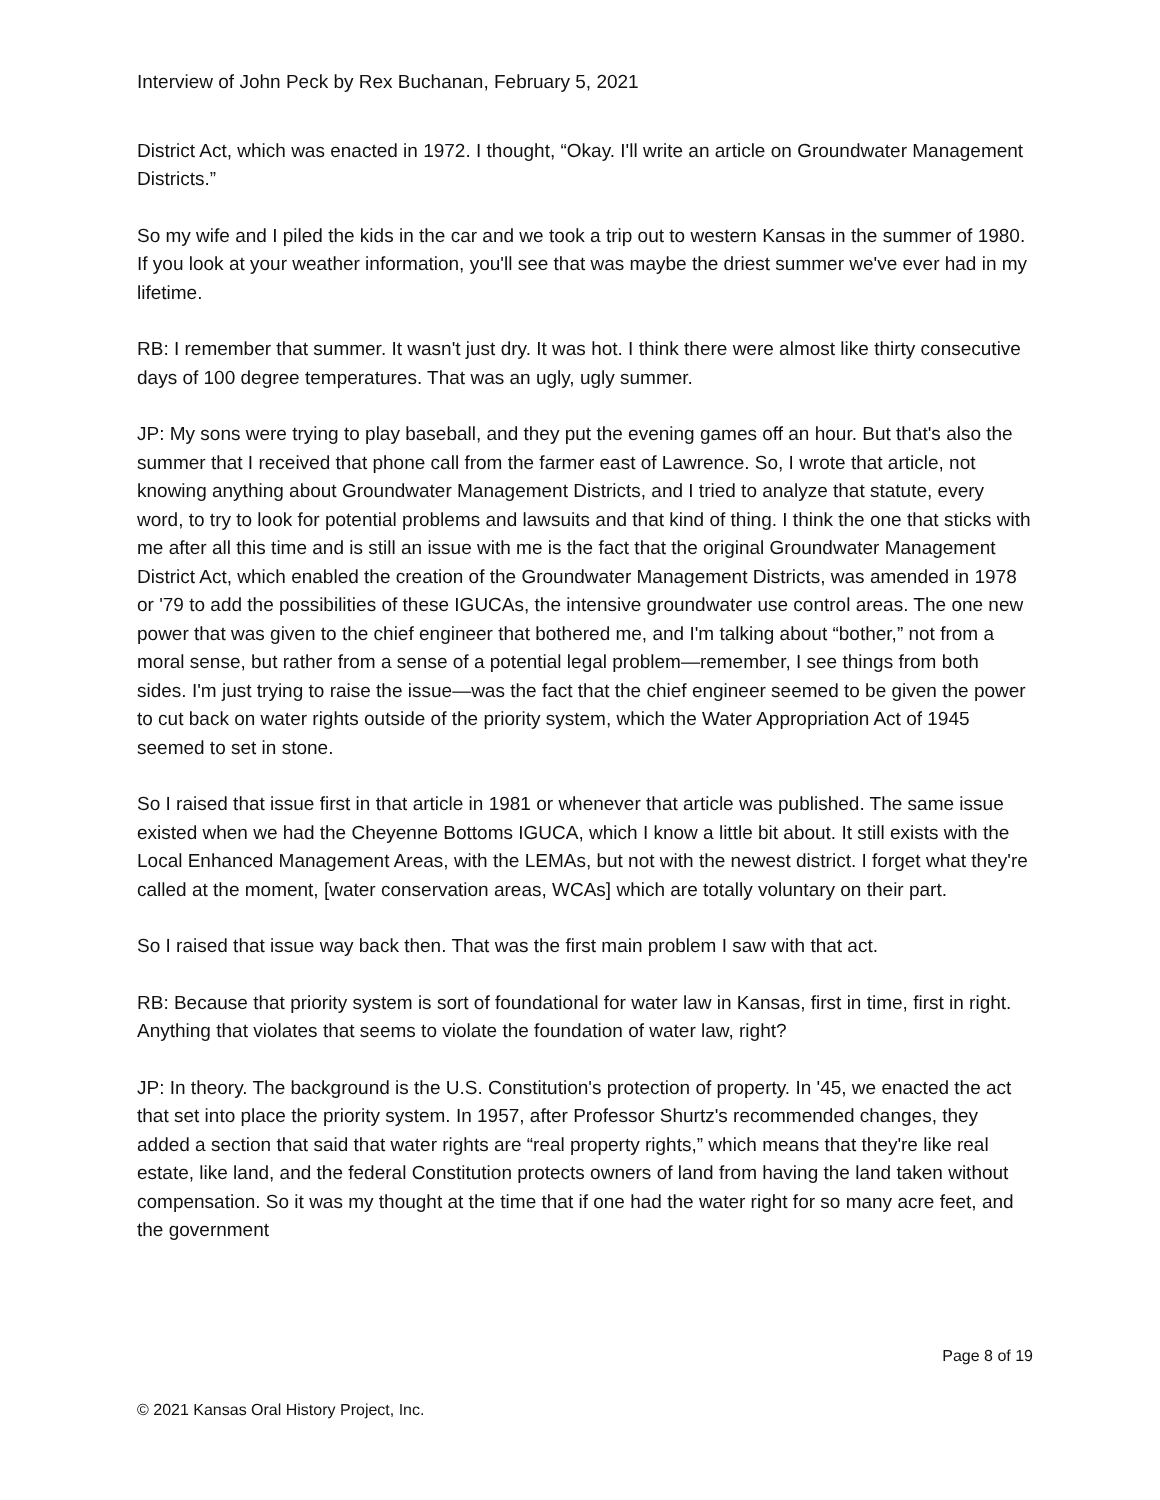Interview of John Peck by Rex Buchanan, February 5, 2021
District Act, which was enacted in 1972. I thought, “Okay. I'll write an article on Groundwater Management Districts.”
So my wife and I piled the kids in the car and we took a trip out to western Kansas in the summer of 1980. If you look at your weather information, you'll see that was maybe the driest summer we've ever had in my lifetime.
RB: I remember that summer. It wasn't just dry. It was hot. I think there were almost like thirty consecutive days of 100 degree temperatures. That was an ugly, ugly summer.
JP: My sons were trying to play baseball, and they put the evening games off an hour. But that's also the summer that I received that phone call from the farmer east of Lawrence. So, I wrote that article, not knowing anything about Groundwater Management Districts, and I tried to analyze that statute, every word, to try to look for potential problems and lawsuits and that kind of thing. I think the one that sticks with me after all this time and is still an issue with me is the fact that the original Groundwater Management District Act, which enabled the creation of the Groundwater Management Districts, was amended in 1978 or '79 to add the possibilities of these IGUCAs, the intensive groundwater use control areas. The one new power that was given to the chief engineer that bothered me, and I'm talking about “bother,” not from a moral sense, but rather from a sense of a potential legal problem—remember, I see things from both sides. I'm just trying to raise the issue—was the fact that the chief engineer seemed to be given the power to cut back on water rights outside of the priority system, which the Water Appropriation Act of 1945 seemed to set in stone.
So I raised that issue first in that article in 1981 or whenever that article was published. The same issue existed when we had the Cheyenne Bottoms IGUCA, which I know a little bit about. It still exists with the Local Enhanced Management Areas, with the LEMAs, but not with the newest district. I forget what they're called at the moment, [water conservation areas, WCAs] which are totally voluntary on their part.
So I raised that issue way back then. That was the first main problem I saw with that act.
RB: Because that priority system is sort of foundational for water law in Kansas, first in time, first in right. Anything that violates that seems to violate the foundation of water law, right?
JP: In theory. The background is the U.S. Constitution's protection of property. In '45, we enacted the act that set into place the priority system. In 1957, after Professor Shurtz's recommended changes, they added a section that said that water rights are “real property rights,” which means that they're like real estate, like land, and the federal Constitution protects owners of land from having the land taken without compensation. So it was my thought at the time that if one had the water right for so many acre feet, and the government
Page 8 of 19
© 2021 Kansas Oral History Project, Inc.